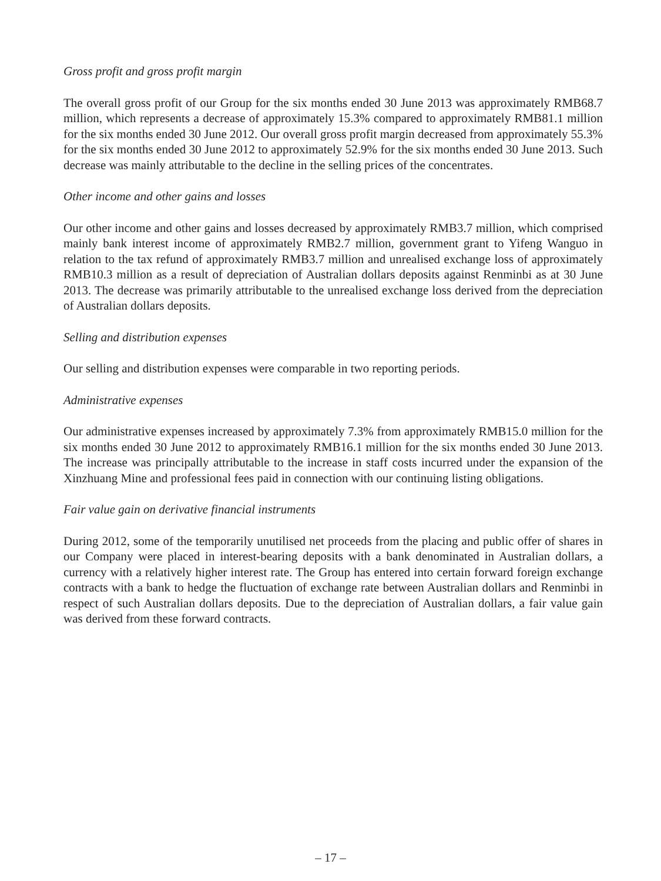Gross profit and gross profit margin
The overall gross profit of our Group for the six months ended 30 June 2013 was approximately RMB68.7 million, which represents a decrease of approximately 15.3% compared to approximately RMB81.1 million for the six months ended 30 June 2012. Our overall gross profit margin decreased from approximately 55.3% for the six months ended 30 June 2012 to approximately 52.9% for the six months ended 30 June 2013. Such decrease was mainly attributable to the decline in the selling prices of the concentrates.
Other income and other gains and losses
Our other income and other gains and losses decreased by approximately RMB3.7 million, which comprised mainly bank interest income of approximately RMB2.7 million, government grant to Yifeng Wanguo in relation to the tax refund of approximately RMB3.7 million and unrealised exchange loss of approximately RMB10.3 million as a result of depreciation of Australian dollars deposits against Renminbi as at 30 June 2013. The decrease was primarily attributable to the unrealised exchange loss derived from the depreciation of Australian dollars deposits.
Selling and distribution expenses
Our selling and distribution expenses were comparable in two reporting periods.
Administrative expenses
Our administrative expenses increased by approximately 7.3% from approximately RMB15.0 million for the six months ended 30 June 2012 to approximately RMB16.1 million for the six months ended 30 June 2013. The increase was principally attributable to the increase in staff costs incurred under the expansion of the Xinzhuang Mine and professional fees paid in connection with our continuing listing obligations.
Fair value gain on derivative financial instruments
During 2012, some of the temporarily unutilised net proceeds from the placing and public offer of shares in our Company were placed in interest-bearing deposits with a bank denominated in Australian dollars, a currency with a relatively higher interest rate. The Group has entered into certain forward foreign exchange contracts with a bank to hedge the fluctuation of exchange rate between Australian dollars and Renminbi in respect of such Australian dollars deposits. Due to the depreciation of Australian dollars, a fair value gain was derived from these forward contracts.
– 17 –